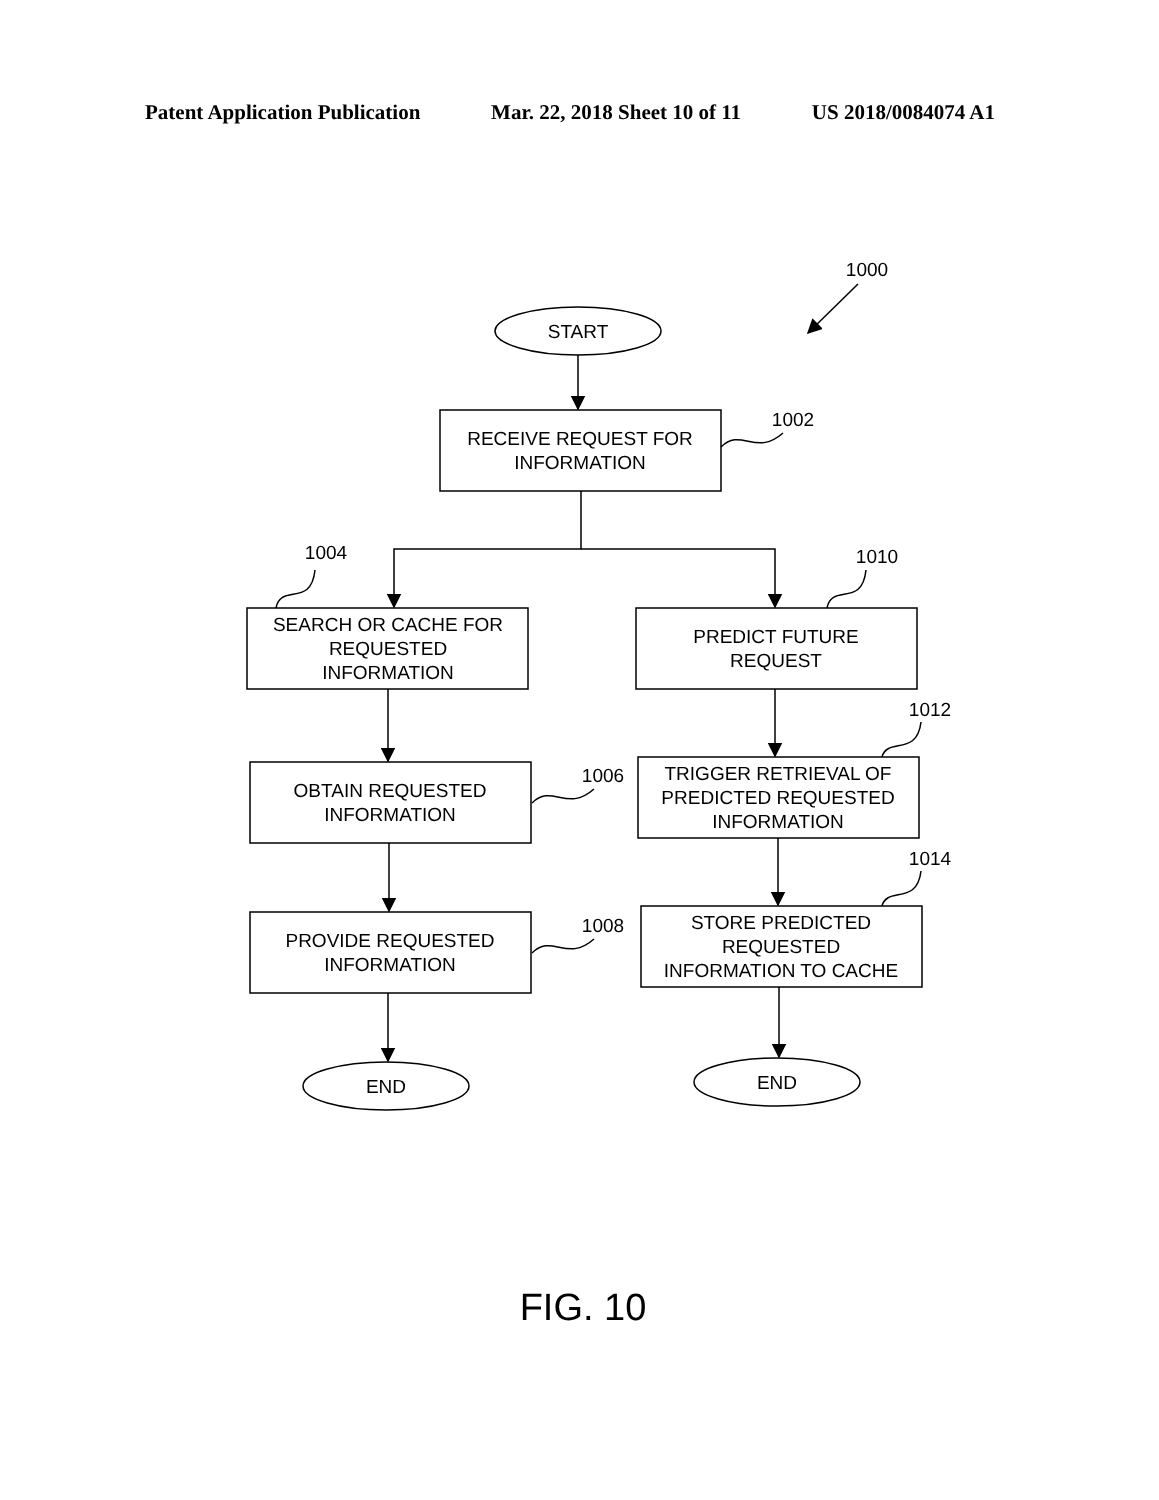Patent Application Publication Mar. 22, 2018 Sheet 10 of 11 US 2018/0084074 A1
START
RECEIVE REQUEST FOR
INFORMATION
SEARCH OR CACHE FOR
REQUESTED
INFORMATION
PREDICT FUTURE
REQUEST
OBTAIN REQUESTED
INFORMATION
TRIGGER RETRIEVAL OF
PREDICTED REQUESTED
INFORMATION
PROVIDE REQUESTED
INFORMATION
STORE PREDICTED
REQUESTED
INFORMATION TO CACHE
END
END
1000
1002
1004
1010
1006
1012
1008
1014
FIG. 10